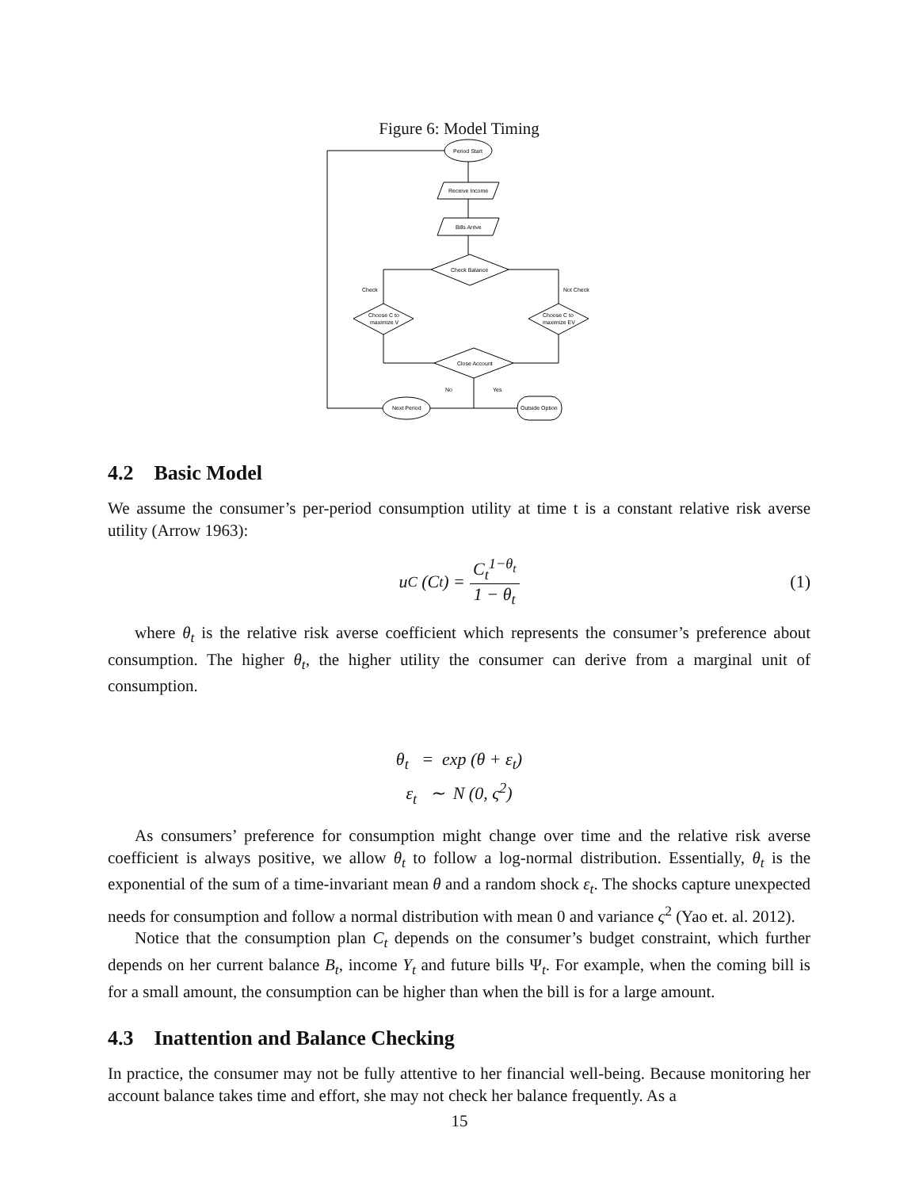Figure 6: Model Timing
Period Start
Receive Income
Bills Arrive
Check Balance
Choose C to
maximize V
Choose C to
maximize EV
Close Account
Next Period
Outside Option
Check
Not Check
No
Yes
4.2 Basic Model
We assume the consumer’s per-period consumption utility at time t is a constant relative risk averse utility (Arrow 1963):
u<sub>C</sub> (C<sub>t</sub>) = C<sub>t</sub><sup>1−θ<sub>t</sub></sup> 1 − θ<sub>t</sub> (1)
where θ<sub>t</sub> is the relative risk averse coefficient which represents the consumer’s preference about consumption. The higher θ<sub>t</sub>, the higher utility the consumer can derive from a marginal unit of consumption.
θ<sub>t</sub> = exp (θ + ε<sub>t</sub>)
ε<sub>t</sub> ∼ N (0, ς<sup>2</sup>)
As consumers’ preference for consumption might change over time and the relative risk averse coefficient is always positive, we allow θ<sub>t</sub> to follow a log-normal distribution. Essentially, θ<sub>t</sub> is the exponential of the sum of a time-invariant mean θ and a random shock ε<sub>t</sub>. The shocks capture unexpected needs for consumption and follow a normal distribution with mean 0 and variance ς<sup>2</sup> (Yao et. al. 2012).
Notice that the consumption plan C<sub>t</sub> depends on the consumer’s budget constraint, which further depends on her current balance B<sub>t</sub>, income Y<sub>t</sub> and future bills Ψ<sub>t</sub>. For example, when the coming bill is for a small amount, the consumption can be higher than when the bill is for a large amount.
4.3 Inattention and Balance Checking
In practice, the consumer may not be fully attentive to her financial well-being. Because monitoring her account balance takes time and effort, she may not check her balance frequently. As a
15